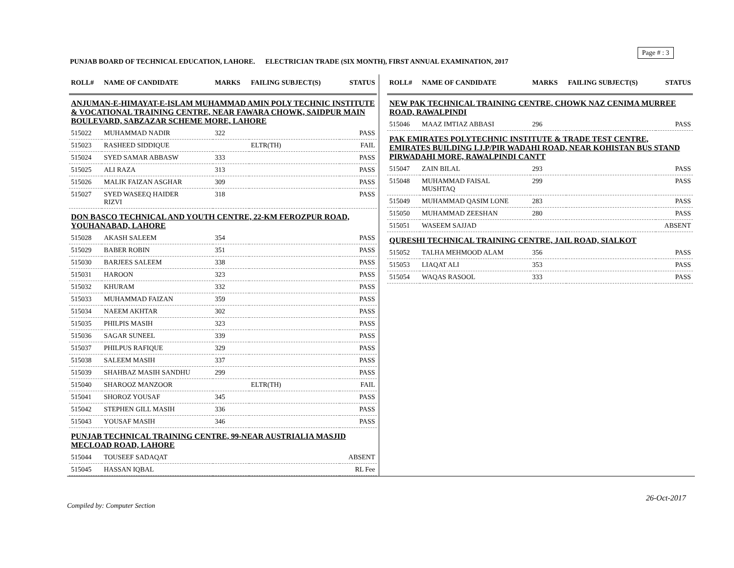Page # : 3
PUNJAB BOARD OF TECHNICAL EDUCATION, LAHORE. ELECTRICIAN TRADE (SIX MONTH), FIRST ANNUAL EXAMINATION, 2017
| ROLL# | NAME OF CANDIDATE | MARKS | FAILING SUBJECT(S) | STATUS |
| --- | --- | --- | --- | --- |
| ANJUMAN-E-HIMAYAT-E-ISLAM MUHAMMAD AMIN POLY TECHNIC INSTITUTE & VOCATIONAL TRAINING CENTRE, NEAR FAWARA CHOWK, SAIDPUR MAIN BOULEVARD, SABZAZAR SCHEME MORE, LAHORE | | | | |
| 515022 | MUHAMMAD NADIR | 322 | | PASS |
| 515023 | RASHEED SIDDIQUE | | ELTR(TH) | FAIL |
| 515024 | SYED SAMAR ABBASW | 333 | | PASS |
| 515025 | ALI RAZA | 313 | | PASS |
| 515026 | MALIK FAIZAN ASGHAR | 309 | | PASS |
| 515027 | SYED WASEEQ HAIDER RIZVI | 318 | | PASS |
| DON BASCO TECHNICAL AND YOUTH CENTRE, 22-KM FEROZPUR ROAD, YOUHANABAD, LAHORE | | | | |
| 515028 | AKASH SALEEM | 354 | | PASS |
| 515029 | BABER ROBIN | 351 | | PASS |
| 515030 | BARJEES SALEEM | 338 | | PASS |
| 515031 | HAROON | 323 | | PASS |
| 515032 | KHURAM | 332 | | PASS |
| 515033 | MUHAMMAD FAIZAN | 359 | | PASS |
| 515034 | NAEEM AKHTAR | 302 | | PASS |
| 515035 | PHILPIS MASIH | 323 | | PASS |
| 515036 | SAGAR SUNEEL | 339 | | PASS |
| 515037 | PHILPUS RAFIQUE | 329 | | PASS |
| 515038 | SALEEM MASIH | 337 | | PASS |
| 515039 | SHAHBAZ MASIH SANDHU | 299 | | PASS |
| 515040 | SHAROOZ MANZOOR | | ELTR(TH) | FAIL |
| 515041 | SHOROZ YOUSAF | 345 | | PASS |
| 515042 | STEPHEN GILL MASIH | 336 | | PASS |
| 515043 | YOUSAF MASIH | 346 | | PASS |
| PUNJAB TECHNICAL TRAINING CENTRE, 99-NEAR AUSTRIALIA MASJID MECLOAD ROAD, LAHORE | | | | |
| 515044 | TOUSEEF SADAQAT | | | ABSENT |
| 515045 | HASSAN IQBAL | | | RL Fee |
| ROLL# | NAME OF CANDIDATE | MARKS | FAILING SUBJECT(S) | STATUS |
| --- | --- | --- | --- | --- |
| NEW PAK TECHNICAL TRAINING CENTRE, CHOWK NAZ CENIMA MURREE ROAD, RAWALPINDI | | | | |
| 515046 | MAAZ IMTIAZ ABBASI | 296 | | PASS |
| PAK EMIRATES POLYTECHNIC INSTITUTE & TRADE TEST CENTRE, EMIRATES BUILDING I.J.P/PIR WADAHI ROAD, NEAR KOHISTAN BUS STAND PIRWADAHI MORE, RAWALPINDI CANTT | | | | |
| 515047 | ZAIN BILAL | 293 | | PASS |
| 515048 | MUHAMMAD FAISAL MUSHTAQ | 299 | | PASS |
| 515049 | MUHAMMAD QASIM LONE | 283 | | PASS |
| 515050 | MUHAMMAD ZEESHAN | 280 | | PASS |
| 515051 | WASEEM SAJJAD | | | ABSENT |
| QURESHI TECHNICAL TRAINING CENTRE, JAIL ROAD, SIALKOT | | | | |
| 515052 | TALHA MEHMOOD ALAM | 356 | | PASS |
| 515053 | LIAQAT ALI | 353 | | PASS |
| 515054 | WAQAS RASOOL | 333 | | PASS |
26-Oct-2017
Compiled by: Computer Section